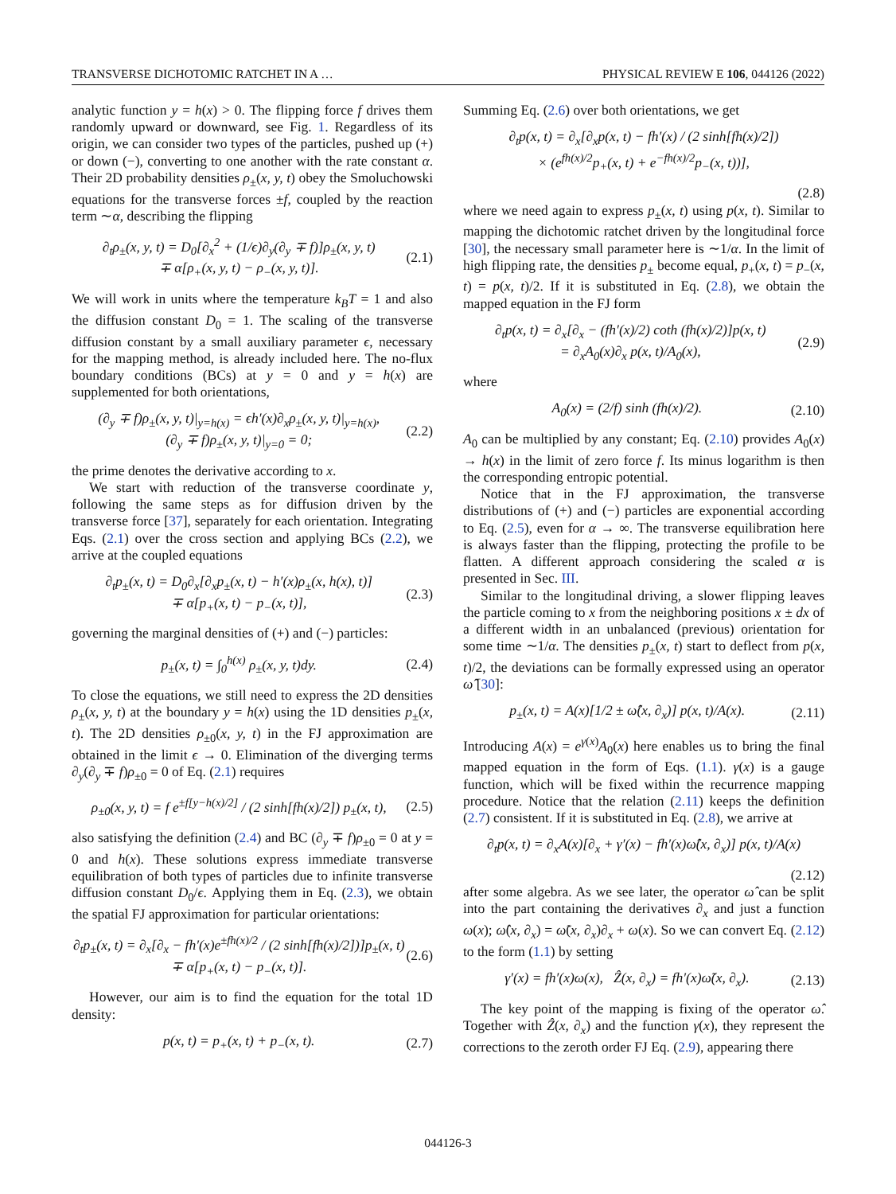TRANSVERSE DICHOTOMIC RATCHET IN A … PHYSICAL REVIEW E 106, 044126 (2022)
analytic function y = h(x) > 0. The flipping force f drives them randomly upward or downward, see Fig. 1. Regardless of its origin, we can consider two types of the particles, pushed up (+) or down (−), converting to one another with the rate constant α. Their 2D probability densities ρ<sub>±</sub>(x, y, t) obey the Smoluchowski equations for the transverse forces ±f, coupled by the reaction term ∼α, describing the flipping
∂<sub>t</sub>ρ<sub>±</sub>(x, y, t) = D<sub>0</sub>[∂<sub>x</sub><sup>2</sup> + (1/ϵ)∂<sub>y</sub>(∂<sub>y</sub> ∓ f)]ρ<sub>±</sub>(x, y, t)
∓ α[ρ<sub>+</sub>(x, y, t) − ρ<sub>−</sub>(x, y, t)]. (2.1)
We will work in units where the temperature k<sub>B</sub>T = 1 and also the diffusion constant D<sub>0</sub> = 1. The scaling of the transverse diffusion constant by a small auxiliary parameter ϵ, necessary for the mapping method, is already included here. The no-flux boundary conditions (BCs) at y = 0 and y = h(x) are supplemented for both orientations,
(∂<sub>y</sub> ∓ f)ρ<sub>±</sub>(x, y, t)|<sub>y=h(x)</sub> = ϵh′(x)∂<sub>x</sub>ρ<sub>±</sub>(x, y, t)|<sub>y=h(x)</sub>,
(∂<sub>y</sub> ∓ f)ρ<sub>±</sub>(x, y, t)|<sub>y=0</sub> = 0; (2.2)
the prime denotes the derivative according to x.
We start with reduction of the transverse coordinate y, following the same steps as for diffusion driven by the transverse force [37], separately for each orientation. Integrating Eqs. (2.1) over the cross section and applying BCs (2.2), we arrive at the coupled equations
∂<sub>t</sub>p<sub>±</sub>(x, t) = D<sub>0</sub>∂<sub>x</sub>[∂<sub>x</sub>p<sub>±</sub>(x, t) − h′(x)ρ<sub>±</sub>(x, h(x), t)]
∓ α[p<sub>+</sub>(x, t) − p<sub>−</sub>(x, t)], (2.3)
governing the marginal densities of (+) and (−) particles:
p<sub>±</sub>(x, t) = ∫<sub>0</sub><sup>h(x)</sup> ρ<sub>±</sub>(x, y, t)dy. (2.4)
To close the equations, we still need to express the 2D densities ρ<sub>±</sub>(x, y, t) at the boundary y = h(x) using the 1D densities p<sub>±</sub>(x, t). The 2D densities ρ<sub>±0</sub>(x, y, t) in the FJ approximation are obtained in the limit ϵ → 0. Elimination of the diverging terms ∂<sub>y</sub>(∂<sub>y</sub> ∓ f)ρ<sub>±0</sub> = 0 of Eq. (2.1) requires
ρ<sub>±0</sub>(x, y, t) = f e<sup>±f[y−h(x)/2]</sup> / (2 sinh[fh(x)/2]) p<sub>±</sub>(x, t), (2.5)
also satisfying the definition (2.4) and BC (∂<sub>y</sub> ∓ f)ρ<sub>±0</sub> = 0 at y = 0 and h(x). These solutions express immediate transverse equilibration of both types of particles due to infinite transverse diffusion constant D<sub>0</sub>/ϵ. Applying them in Eq. (2.3), we obtain the spatial FJ approximation for particular orientations:
∂<sub>t</sub>p<sub>±</sub>(x, t) = ∂<sub>x</sub>[∂<sub>x</sub> − fh′(x)e<sup>±fh(x)/2</sup> / (2 sinh[fh(x)/2])]p<sub>±</sub>(x, t)
∓ α[p<sub>+</sub>(x, t) − p<sub>−</sub>(x, t)]. (2.6)
However, our aim is to find the equation for the total 1D density:
p(x, t) = p<sub>+</sub>(x, t) + p<sub>−</sub>(x, t). (2.7)
Summing Eq. (2.6) over both orientations, we get
∂<sub>t</sub>p(x, t) = ∂<sub>x</sub>[∂<sub>x</sub>p(x, t) − fh′(x) / (2 sinh[fh(x)/2])
× (e<sup>fh(x)/2</sup>p<sub>+</sub>(x, t) + e<sup>−fh(x)/2</sup>p<sub>−</sub>(x, t))],
(2.8)
where we need again to express p<sub>±</sub>(x, t) using p(x, t). Similar to mapping the dichotomic ratchet driven by the longitudinal force [30], the necessary small parameter here is ∼1/α. In the limit of high flipping rate, the densities p<sub>±</sub> become equal, p<sub>+</sub>(x, t) = p<sub>−</sub>(x, t) = p(x, t)/2. If it is substituted in Eq. (2.8), we obtain the mapped equation in the FJ form
∂<sub>t</sub>p(x, t) = ∂<sub>x</sub>[∂<sub>x</sub> − (fh′(x)/2) coth (fh(x)/2)]p(x, t)
= ∂<sub>x</sub>A<sub>0</sub>(x)∂<sub>x</sub> p(x, t)/A<sub>0</sub>(x), (2.9)
where
A<sub>0</sub>(x) = (2/f) sinh (fh(x)/2). (2.10)
A<sub>0</sub> can be multiplied by any constant; Eq. (2.10) provides A<sub>0</sub>(x) → h(x) in the limit of zero force f. Its minus logarithm is then the corresponding entropic potential.
Notice that in the FJ approximation, the transverse distributions of (+) and (−) particles are exponential according to Eq. (2.5), even for α → ∞. The transverse equilibration here is always faster than the flipping, protecting the profile to be flatten. A different approach considering the scaled α is presented in Sec. III.
Similar to the longitudinal driving, a slower flipping leaves the particle coming to x from the neighboring positions x ± dx of a different width in an unbalanced (previous) orientation for some time ∼1/α. The densities p<sub>±</sub>(x, t) start to deflect from p(x, t)/2, the deviations can be formally expressed using an operator ω̂ [30]:
p<sub>±</sub>(x, t) = A(x)[1/2 ± ω̂(x, ∂<sub>x</sub>)] p(x, t)/A(x). (2.11)
Introducing A(x) = e<sup>γ(x)</sup>A<sub>0</sub>(x) here enables us to bring the final mapped equation in the form of Eqs. (1.1). γ(x) is a gauge function, which will be fixed within the recurrence mapping procedure. Notice that the relation (2.11) keeps the definition (2.7) consistent. If it is substituted in Eq. (2.8), we arrive at
∂<sub>t</sub>p(x, t) = ∂<sub>x</sub>A(x)[∂<sub>x</sub> + γ′(x) − fh′(x)ω̂(x, ∂<sub>x</sub>)] p(x, t)/A(x)
(2.12)
after some algebra. As we see later, the operator ω̂ can be split into the part containing the derivatives ∂<sub>x</sub> and just a function ω(x); ω̂(x, ∂<sub>x</sub>) = ω̃(x, ∂<sub>x</sub>)∂<sub>x</sub> + ω(x). So we can convert Eq. (2.12) to the form (1.1) by setting
γ′(x) = fh′(x)ω(x), Ẑ(x, ∂<sub>x</sub>) = fh′(x)ω̃(x, ∂<sub>x</sub>). (2.13)
The key point of the mapping is fixing of the operator ω̂. Together with Ẑ(x, ∂<sub>x</sub>) and the function γ(x), they represent the corrections to the zeroth order FJ Eq. (2.9), appearing there
044126-3